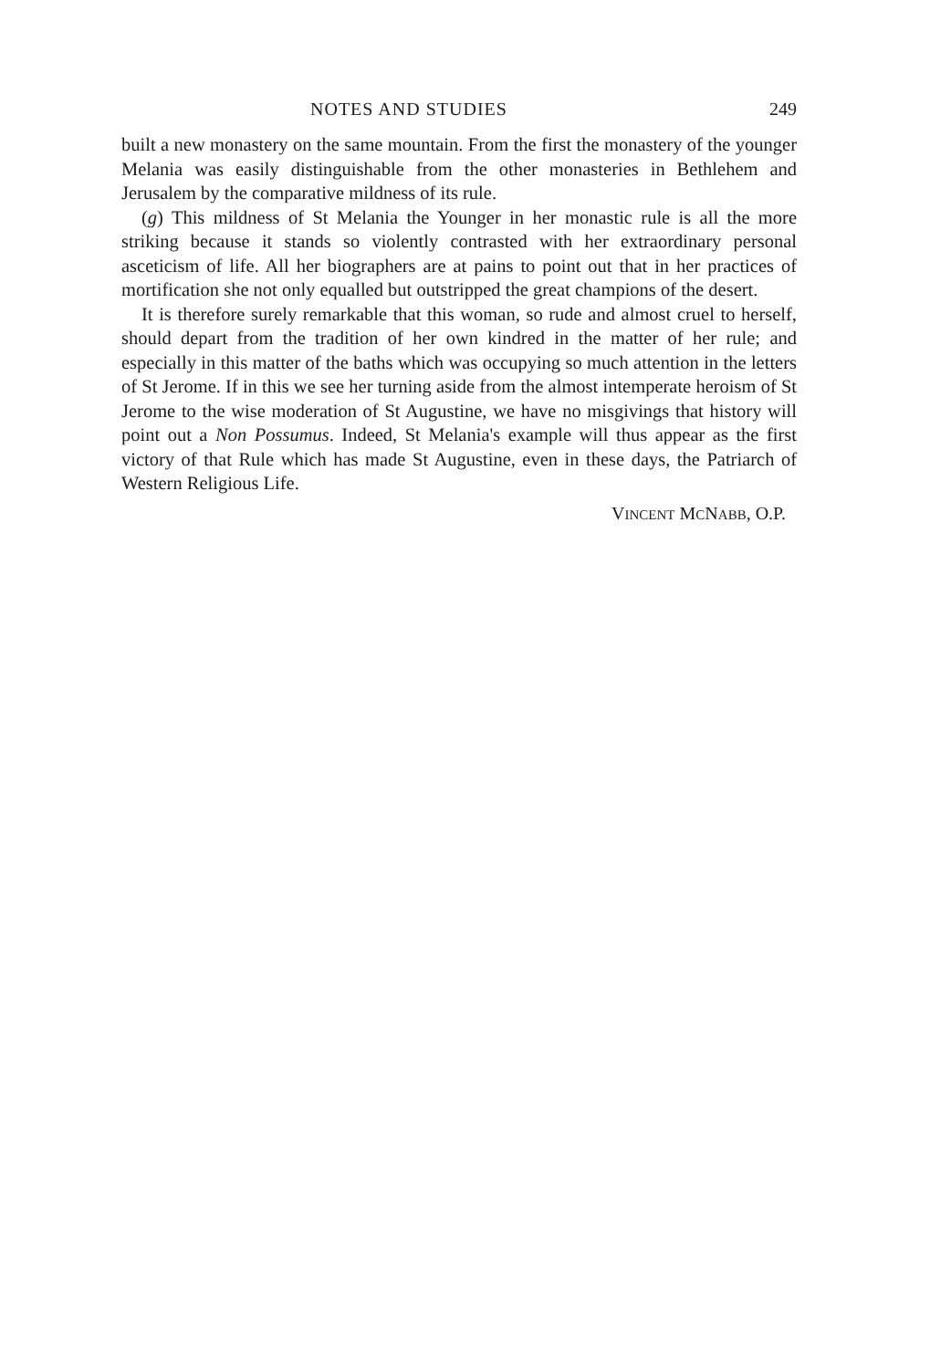NOTES AND STUDIES 249
built a new monastery on the same mountain. From the first the monastery of the younger Melania was easily distinguishable from the other monasteries in Bethlehem and Jerusalem by the comparative mildness of its rule.
(g) This mildness of St Melania the Younger in her monastic rule is all the more striking because it stands so violently contrasted with her extraordinary personal asceticism of life. All her biographers are at pains to point out that in her practices of mortification she not only equalled but outstripped the great champions of the desert.
It is therefore surely remarkable that this woman, so rude and almost cruel to herself, should depart from the tradition of her own kindred in the matter of her rule; and especially in this matter of the baths which was occupying so much attention in the letters of St Jerome. If in this we see her turning aside from the almost intemperate heroism of St Jerome to the wise moderation of St Augustine, we have no misgivings that history will point out a Non Possumus. Indeed, St Melania's example will thus appear as the first victory of that Rule which has made St Augustine, even in these days, the Patriarch of Western Religious Life.
VINCENT MCNABB, O.P.